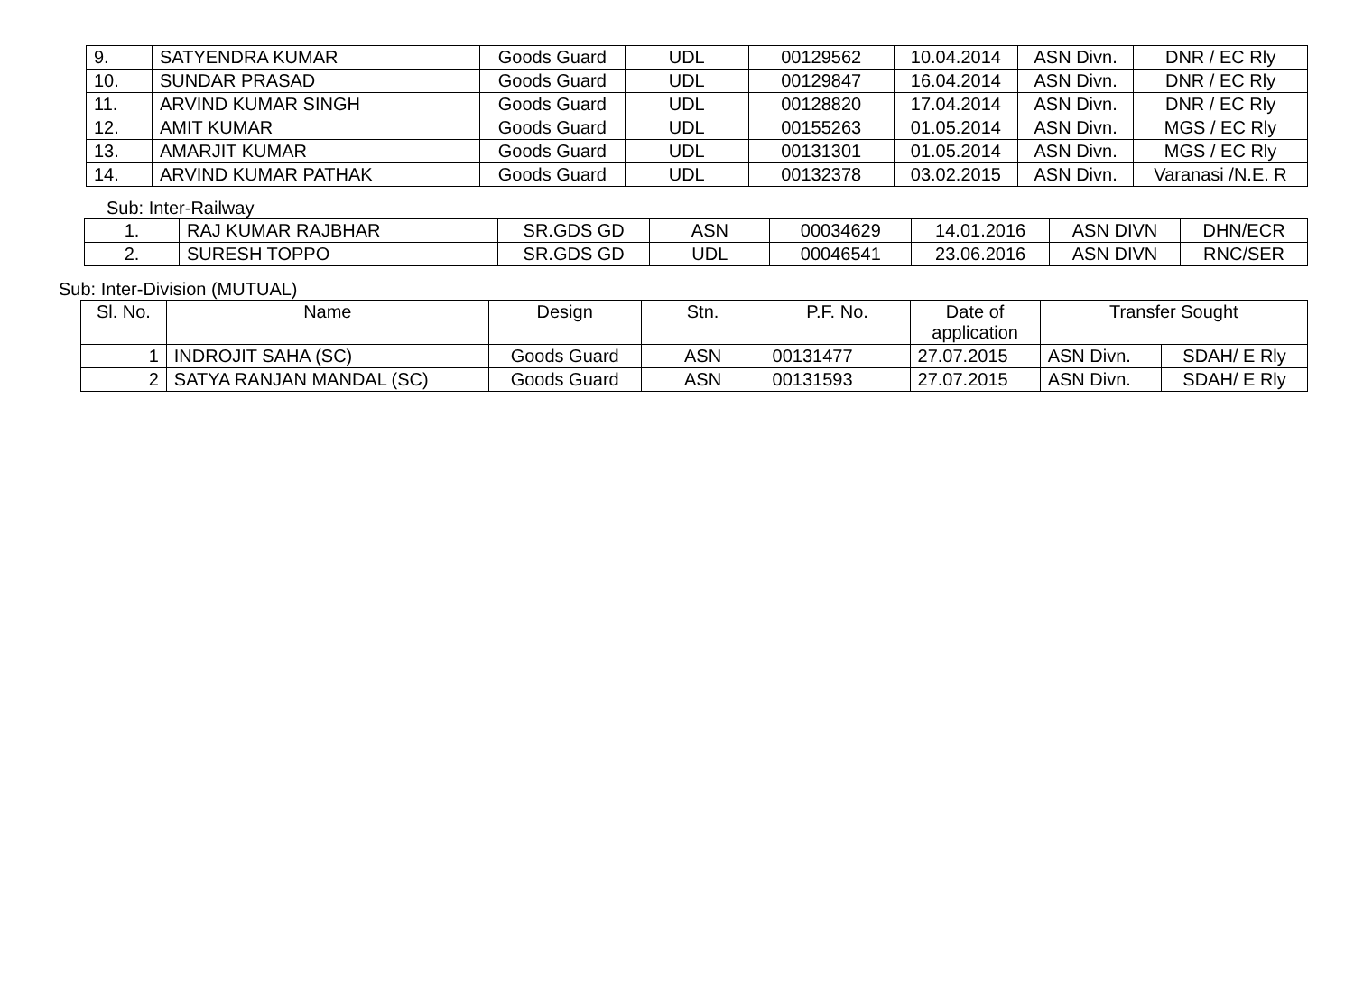| 9. | SATYENDRA KUMAR | Goods Guard | UDL | 00129562 | 10.04.2014 | ASN Divn. | DNR / EC Rly |
| 10. | SUNDAR PRASAD | Goods Guard | UDL | 00129847 | 16.04.2014 | ASN Divn. | DNR / EC Rly |
| 11. | ARVIND KUMAR SINGH | Goods Guard | UDL | 00128820 | 17.04.2014 | ASN Divn. | DNR / EC Rly |
| 12. | AMIT KUMAR | Goods Guard | UDL | 00155263 | 01.05.2014 | ASN Divn. | MGS / EC Rly |
| 13. | AMARJIT KUMAR | Goods Guard | UDL | 00131301 | 01.05.2014 | ASN Divn. | MGS / EC Rly |
| 14. | ARVIND KUMAR PATHAK | Goods Guard | UDL | 00132378 | 03.02.2015 | ASN Divn. | Varanasi /N.E. R |
Sub: Inter-Railway
| 1. | RAJ KUMAR RAJBHAR | SR.GDS GD | ASN | 00034629 | 14.01.2016 | ASN DIVN | DHN/ECR |
| 2. | SURESH TOPPO | SR.GDS GD | UDL | 00046541 | 23.06.2016 | ASN DIVN | RNC/SER |
Sub: Inter-Division (MUTUAL)
| Sl. No. | Name | Design | Stn. | P.F. No. | Date of application | Transfer Sought | |
| --- | --- | --- | --- | --- | --- | --- | --- |
| 1 | INDROJIT SAHA (SC) | Goods Guard | ASN | 00131477 | 27.07.2015 | ASN Divn. | SDAH/ E Rly |
| 2 | SATYA RANJAN MANDAL (SC) | Goods Guard | ASN | 00131593 | 27.07.2015 | ASN Divn. | SDAH/ E Rly |